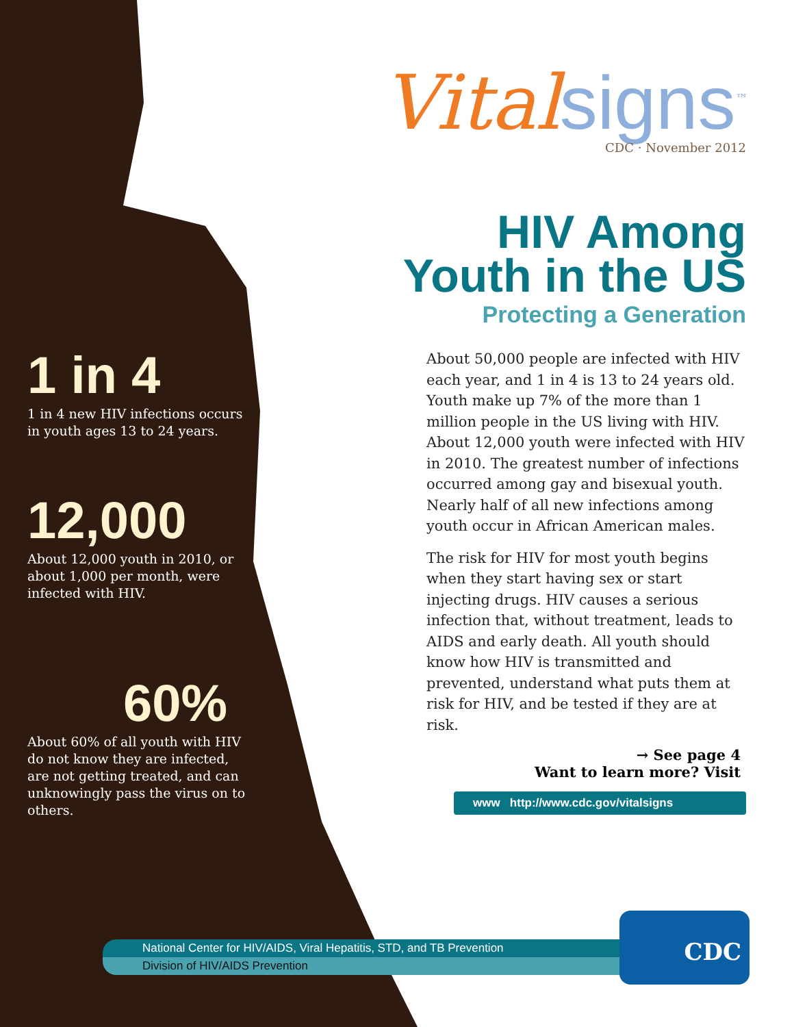1 in 4
1 in 4 new HIV infections occurs in youth ages 13 to 24 years.
12,000
About 12,000 youth in 2010, or about 1,000 per month, were infected with HIV.
60%
About 60% of all youth with HIV do not know they are infected, are not getting treated, and can unknowingly pass the virus on to others.
Vital signs<sup>™</sup>
CDC · November 2012
HIV Among Youth in the US
Protecting a Generation
About 50,000 people are infected with HIV each year, and 1 in 4 is 13 to 24 years old. Youth make up 7% of the more than 1 million people in the US living with HIV. About 12,000 youth were infected with HIV in 2010. The greatest number of infections occurred among gay and bisexual youth. Nearly half of all new infections among youth occur in African American males.
The risk for HIV for most youth begins when they start having sex or start injecting drugs. HIV causes a serious infection that, without treatment, leads to AIDS and early death. All youth should know how HIV is transmitted and prevented, understand what puts them at risk for HIV, and be tested if they are at risk.
→ See page 4
Want to learn more? Visit
www http://www.cdc.gov/vitalsigns
National Center for HIV/AIDS, Viral Hepatitis, STD, and TB Prevention
Division of HIV/AIDS Prevention
CDC